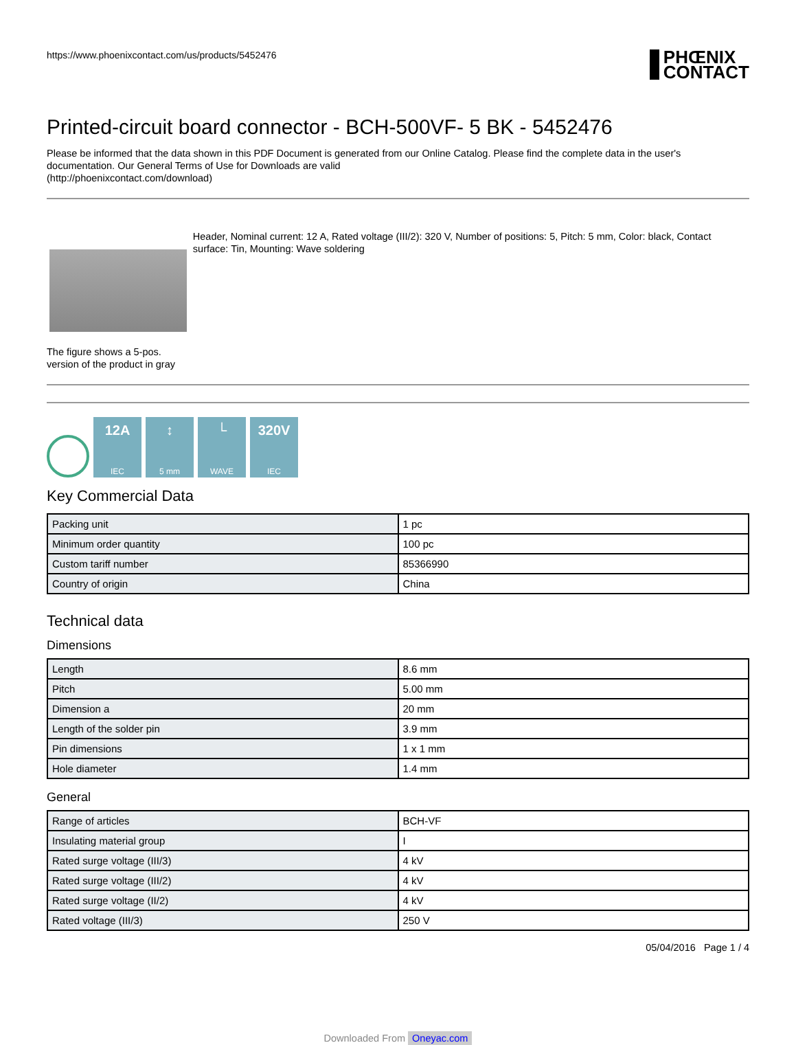https://www.phoenixcontact.com/us/products/5452476
PHŒNIX
CONTACT
Printed-circuit board connector - BCH-500VF- 5 BK - 5452476
Please be informed that the data shown in this PDF Document is generated from our Online Catalog. Please find the complete data in the user's documentation. Our General Terms of Use for Downloads are valid
(http://phoenixcontact.com/download)
The figure shows a 5-pos. version of the product in gray
Header, Nominal current: 12 A, Rated voltage (III/2): 320 V, Number of positions: 5, Pitch: 5 mm, Color: black, Contact surface: Tin, Mounting: Wave soldering
12A
IEC
↕
5 mm
└
WAVE
320V
IEC
Key Commercial Data
| Packing unit | 1 pc |
| Minimum order quantity | 100 pc |
| Custom tariff number | 85366990 |
| Country of origin | China |
Technical data
Dimensions
| Length | 8.6 mm |
| Pitch | 5.00 mm |
| Dimension a | 20 mm |
| Length of the solder pin | 3.9 mm |
| Pin dimensions | 1 x 1 mm |
| Hole diameter | 1.4 mm |
General
| Range of articles | BCH-VF |
| Insulating material group | I |
| Rated surge voltage (III/3) | 4 kV |
| Rated surge voltage (III/2) | 4 kV |
| Rated surge voltage (II/2) | 4 kV |
| Rated voltage (III/3) | 250 V |
05/04/2016 Page 1 / 4
Downloaded From Oneyac.com